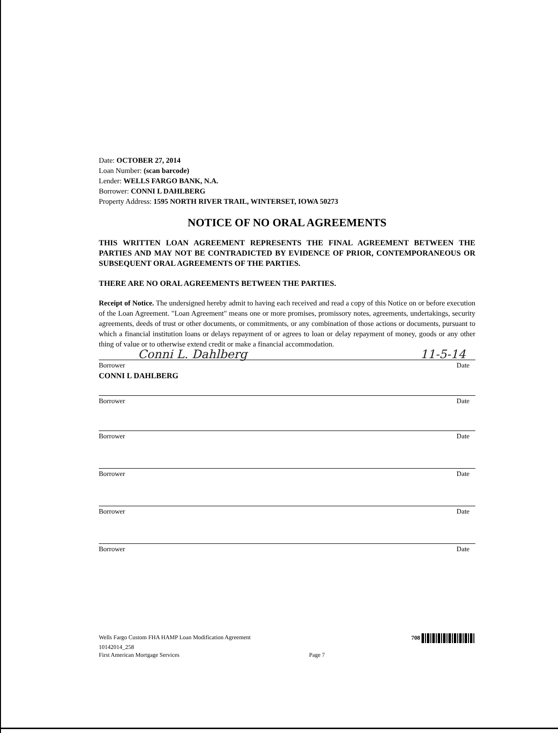Date: OCTOBER 27, 2014
Loan Number: (scan barcode)
Lender: WELLS FARGO BANK, N.A.
Borrower: CONNI L DAHLBERG
Property Address: 1595 NORTH RIVER TRAIL, WINTERSET, IOWA 50273
NOTICE OF NO ORAL AGREEMENTS
THIS WRITTEN LOAN AGREEMENT REPRESENTS THE FINAL AGREEMENT BETWEEN THE PARTIES AND MAY NOT BE CONTRADICTED BY EVIDENCE OF PRIOR, CONTEMPORANEOUS OR SUBSEQUENT ORAL AGREEMENTS OF THE PARTIES.
THERE ARE NO ORAL AGREEMENTS BETWEEN THE PARTIES.
Receipt of Notice. The undersigned hereby admit to having each received and read a copy of this Notice on or before execution of the Loan Agreement. "Loan Agreement" means one or more promises, promissory notes, agreements, undertakings, security agreements, deeds of trust or other documents, or commitments, or any combination of those actions or documents, pursuant to which a financial institution loans or delays repayment of or agrees to loan or delay repayment of money, goods or any other thing of value or to otherwise extend credit or make a financial accommodation.
Conni L. Dahlberg 11-5-14
Borrower Date
CONNI L DAHLBERG
Borrower Date
Borrower Date
Borrower Date
Borrower Date
Borrower Date
Wells Fargo Custom FHA HAMP Loan Modification Agreement 708
10142014_258
First American Mortgage Services Page 7